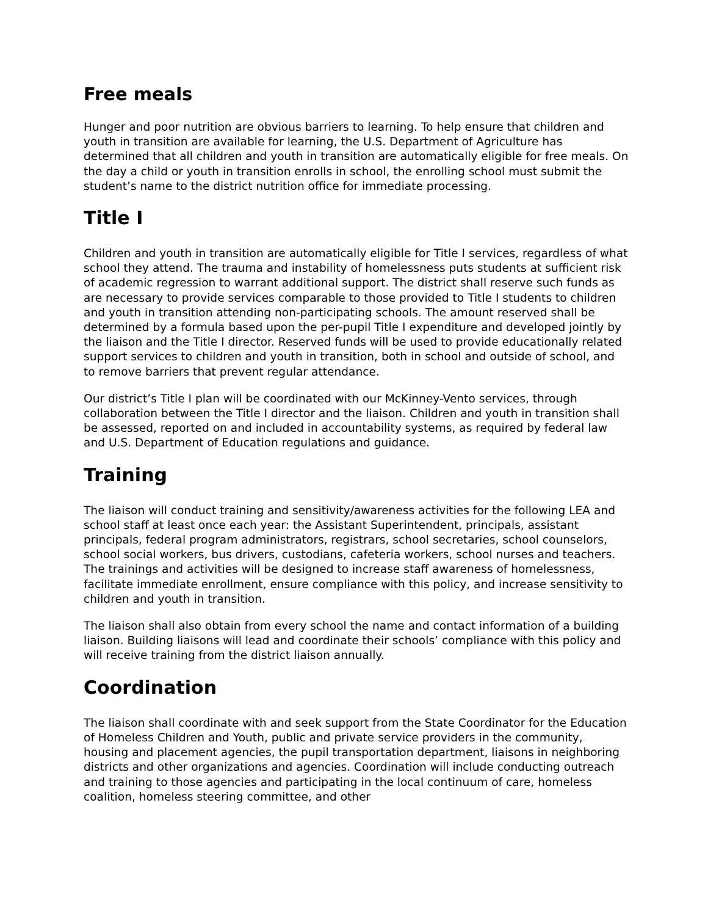Free meals
Hunger and poor nutrition are obvious barriers to learning. To help ensure that children and youth in transition are available for learning, the U.S. Department of Agriculture has determined that all children and youth in transition are automatically eligible for free meals. On the day a child or youth in transition enrolls in school, the enrolling school must submit the student’s name to the district nutrition office for immediate processing.
Title I
Children and youth in transition are automatically eligible for Title I services, regardless of what school they attend. The trauma and instability of homelessness puts students at sufficient risk of academic regression to warrant additional support. The district shall reserve such funds as are necessary to provide services comparable to those provided to Title I students to children and youth in transition attending non-participating schools. The amount reserved shall be determined by a formula based upon the per-pupil Title I expenditure and developed jointly by the liaison and the Title I director. Reserved funds will be used to provide educationally related support services to children and youth in transition, both in school and outside of school, and to remove barriers that prevent regular attendance.
Our district’s Title I plan will be coordinated with our McKinney-Vento services, through collaboration between the Title I director and the liaison. Children and youth in transition shall be assessed, reported on and included in accountability systems, as required by federal law and U.S. Department of Education regulations and guidance.
Training
The liaison will conduct training and sensitivity/awareness activities for the following LEA and school staff at least once each year: the Assistant Superintendent, principals, assistant principals, federal program administrators, registrars, school secretaries, school counselors, school social workers, bus drivers, custodians, cafeteria workers, school nurses and teachers. The trainings and activities will be designed to increase staff awareness of homelessness, facilitate immediate enrollment, ensure compliance with this policy, and increase sensitivity to children and youth in transition.
The liaison shall also obtain from every school the name and contact information of a building liaison. Building liaisons will lead and coordinate their schools’ compliance with this policy and will receive training from the district liaison annually.
Coordination
The liaison shall coordinate with and seek support from the State Coordinator for the Education of Homeless Children and Youth, public and private service providers in the community, housing and placement agencies, the pupil transportation department, liaisons in neighboring districts and other organizations and agencies. Coordination will include conducting outreach and training to those agencies and participating in the local continuum of care, homeless coalition, homeless steering committee, and other